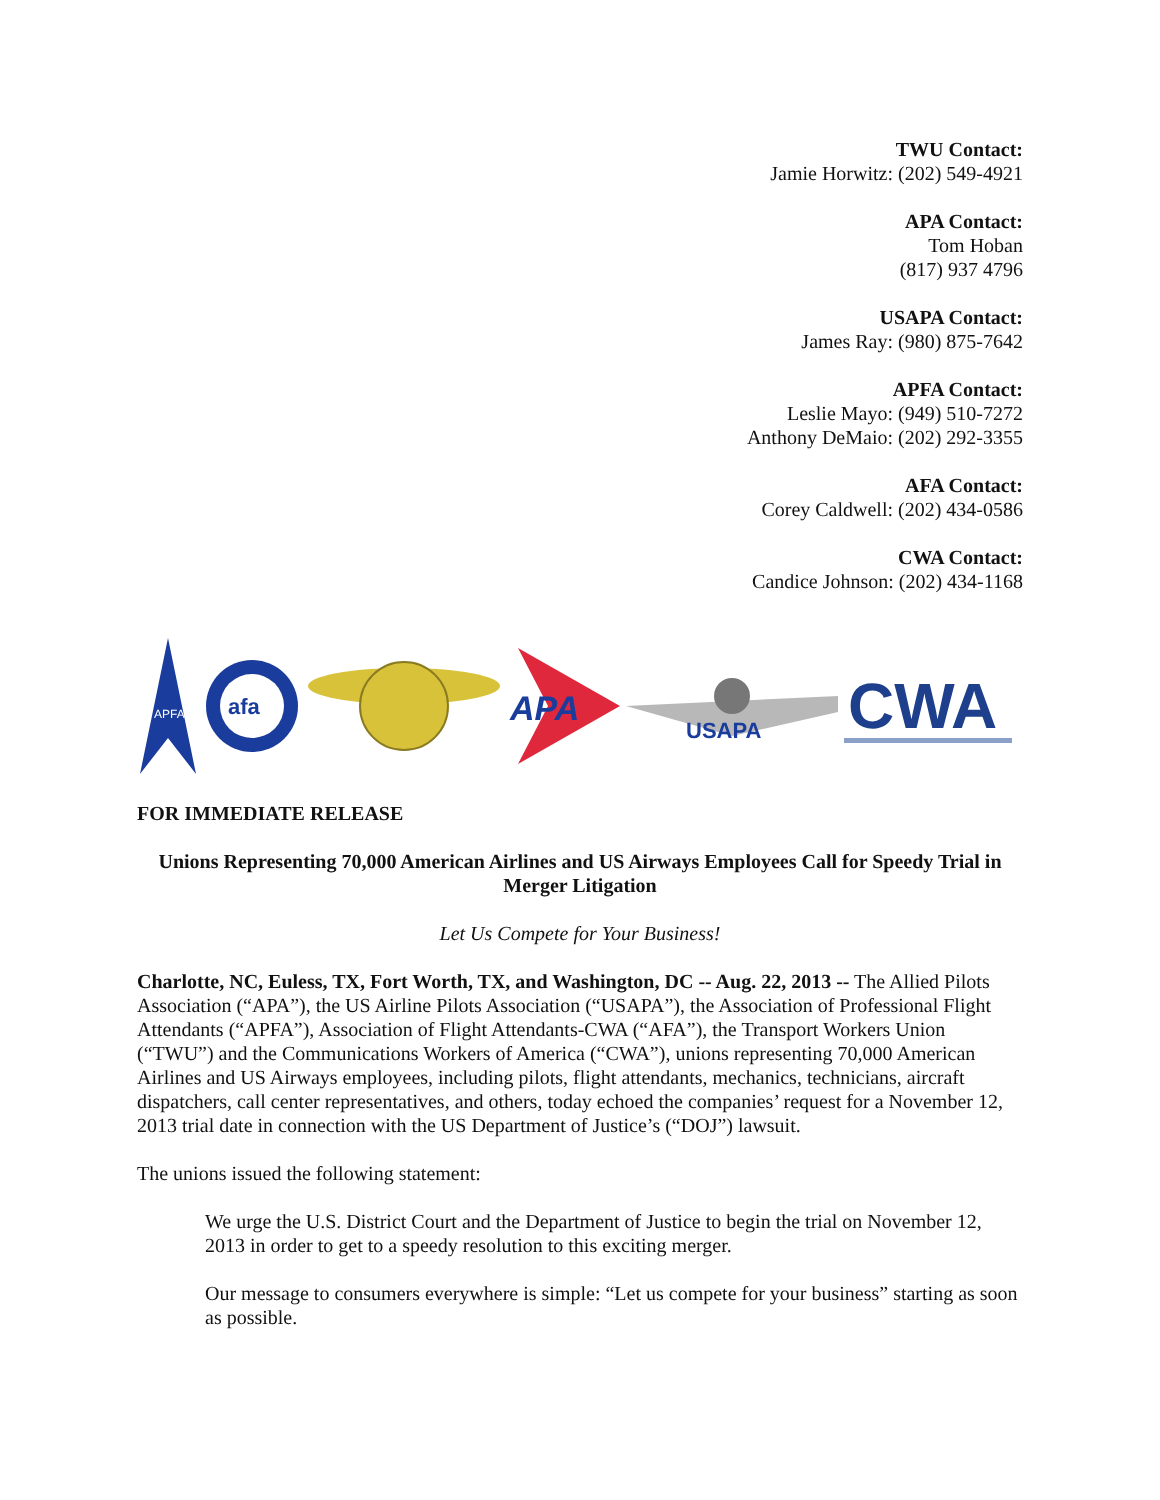TWU Contact:
Jamie Horwitz: (202) 549-4921
APA Contact:
Tom Hoban
(817) 937 4796
USAPA Contact:
James Ray: (980) 875-7642
APFA Contact:
Leslie Mayo: (949) 510-7272
Anthony DeMaio: (202) 292-3355
AFA Contact:
Corey Caldwell: (202) 434-0586
CWA Contact:
Candice Johnson: (202) 434-1168
APFA
afa
APA
USAPA
CWA
FOR IMMEDIATE RELEASE
Unions Representing 70,000 American Airlines and US Airways Employees Call for Speedy Trial in Merger Litigation
Let Us Compete for Your Business!
Charlotte, NC, Euless, TX, Fort Worth, TX, and Washington, DC -- Aug. 22, 2013 -- The Allied Pilots Association (“APA”), the US Airline Pilots Association (“USAPA”), the Association of Professional Flight Attendants (“APFA”), Association of Flight Attendants-CWA (“AFA”), the Transport Workers Union (“TWU”) and the Communications Workers of America (“CWA”), unions representing 70,000 American Airlines and US Airways employees, including pilots, flight attendants, mechanics, technicians, aircraft dispatchers, call center representatives, and others, today echoed the companies’ request for a November 12, 2013 trial date in connection with the US Department of Justice’s (“DOJ”) lawsuit.
The unions issued the following statement:
We urge the U.S. District Court and the Department of Justice to begin the trial on November 12, 2013 in order to get to a speedy resolution to this exciting merger.
Our message to consumers everywhere is simple: “Let us compete for your business” starting as soon as possible.